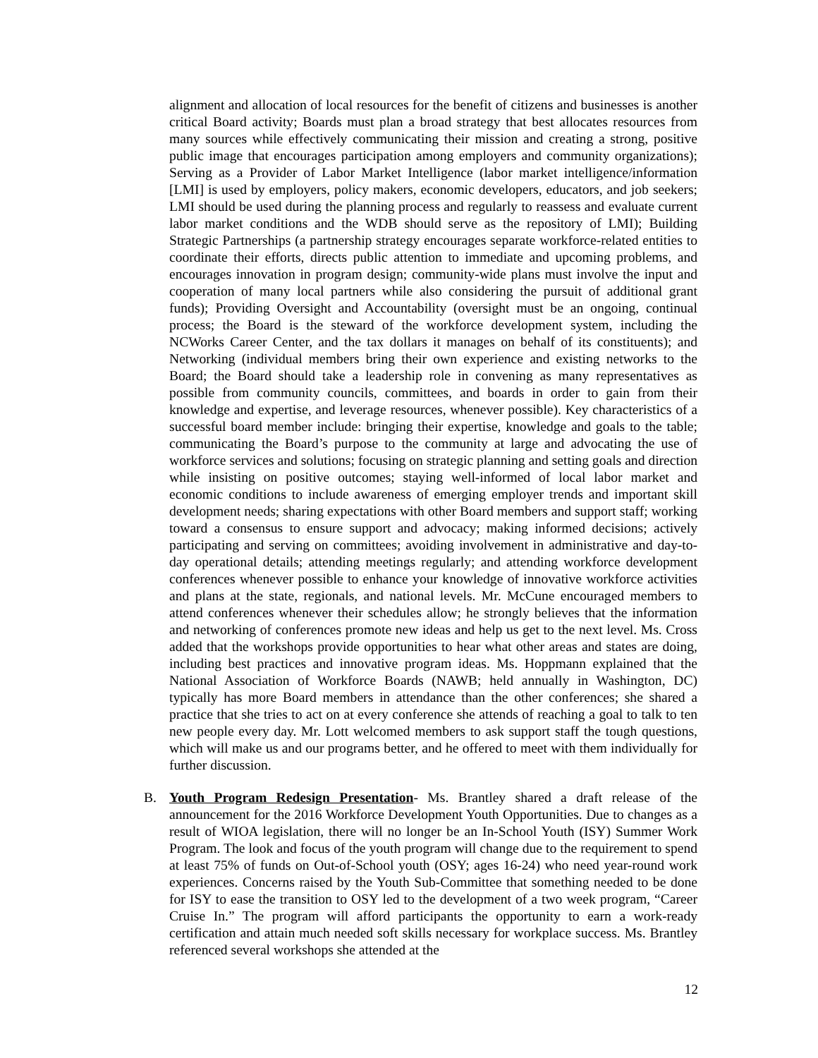alignment and allocation of local resources for the benefit of citizens and businesses is another critical Board activity; Boards must plan a broad strategy that best allocates resources from many sources while effectively communicating their mission and creating a strong, positive public image that encourages participation among employers and community organizations); Serving as a Provider of Labor Market Intelligence (labor market intelligence/information [LMI] is used by employers, policy makers, economic developers, educators, and job seekers; LMI should be used during the planning process and regularly to reassess and evaluate current labor market conditions and the WDB should serve as the repository of LMI); Building Strategic Partnerships (a partnership strategy encourages separate workforce-related entities to coordinate their efforts, directs public attention to immediate and upcoming problems, and encourages innovation in program design; community-wide plans must involve the input and cooperation of many local partners while also considering the pursuit of additional grant funds); Providing Oversight and Accountability (oversight must be an ongoing, continual process; the Board is the steward of the workforce development system, including the NCWorks Career Center, and the tax dollars it manages on behalf of its constituents); and Networking (individual members bring their own experience and existing networks to the Board; the Board should take a leadership role in convening as many representatives as possible from community councils, committees, and boards in order to gain from their knowledge and expertise, and leverage resources, whenever possible). Key characteristics of a successful board member include: bringing their expertise, knowledge and goals to the table; communicating the Board’s purpose to the community at large and advocating the use of workforce services and solutions; focusing on strategic planning and setting goals and direction while insisting on positive outcomes; staying well-informed of local labor market and economic conditions to include awareness of emerging employer trends and important skill development needs; sharing expectations with other Board members and support staff; working toward a consensus to ensure support and advocacy; making informed decisions; actively participating and serving on committees; avoiding involvement in administrative and day-to-day operational details; attending meetings regularly; and attending workforce development conferences whenever possible to enhance your knowledge of innovative workforce activities and plans at the state, regionals, and national levels. Mr. McCune encouraged members to attend conferences whenever their schedules allow; he strongly believes that the information and networking of conferences promote new ideas and help us get to the next level. Ms. Cross added that the workshops provide opportunities to hear what other areas and states are doing, including best practices and innovative program ideas. Ms. Hoppmann explained that the National Association of Workforce Boards (NAWB; held annually in Washington, DC) typically has more Board members in attendance than the other conferences; she shared a practice that she tries to act on at every conference she attends of reaching a goal to talk to ten new people every day. Mr. Lott welcomed members to ask support staff the tough questions, which will make us and our programs better, and he offered to meet with them individually for further discussion.
B. Youth Program Redesign Presentation- Ms. Brantley shared a draft release of the announcement for the 2016 Workforce Development Youth Opportunities. Due to changes as a result of WIOA legislation, there will no longer be an In-School Youth (ISY) Summer Work Program. The look and focus of the youth program will change due to the requirement to spend at least 75% of funds on Out-of-School youth (OSY; ages 16-24) who need year-round work experiences. Concerns raised by the Youth Sub-Committee that something needed to be done for ISY to ease the transition to OSY led to the development of a two week program, “Career Cruise In.” The program will afford participants the opportunity to earn a work-ready certification and attain much needed soft skills necessary for workplace success. Ms. Brantley referenced several workshops she attended at the
12